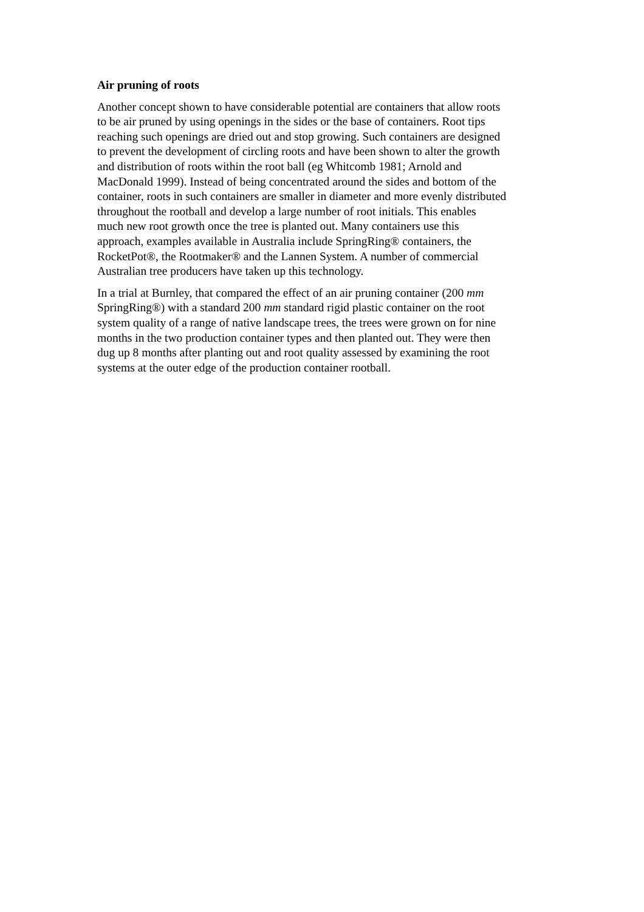Air pruning of roots
Another concept shown to have considerable potential are containers that allow roots to be air pruned by using openings in the sides or the base of containers. Root tips reaching such openings are dried out and stop growing. Such containers are designed to prevent the development of circling roots and have been shown to alter the growth and distribution of roots within the root ball (eg Whitcomb 1981; Arnold and MacDonald 1999). Instead of being concentrated around the sides and bottom of the container, roots in such containers are smaller in diameter and more evenly distributed throughout the rootball and develop a large number of root initials. This enables much new root growth once the tree is planted out. Many containers use this approach, examples available in Australia include SpringRing® containers, the RocketPot®, the Rootmaker® and the Lannen System. A number of commercial Australian tree producers have taken up this technology.
In a trial at Burnley, that compared the effect of an air pruning container (200 mm SpringRing®) with a standard 200 mm standard rigid plastic container on the root system quality of a range of native landscape trees, the trees were grown on for nine months in the two production container types and then planted out. They were then dug up 8 months after planting out and root quality assessed by examining the root systems at the outer edge of the production container rootball.